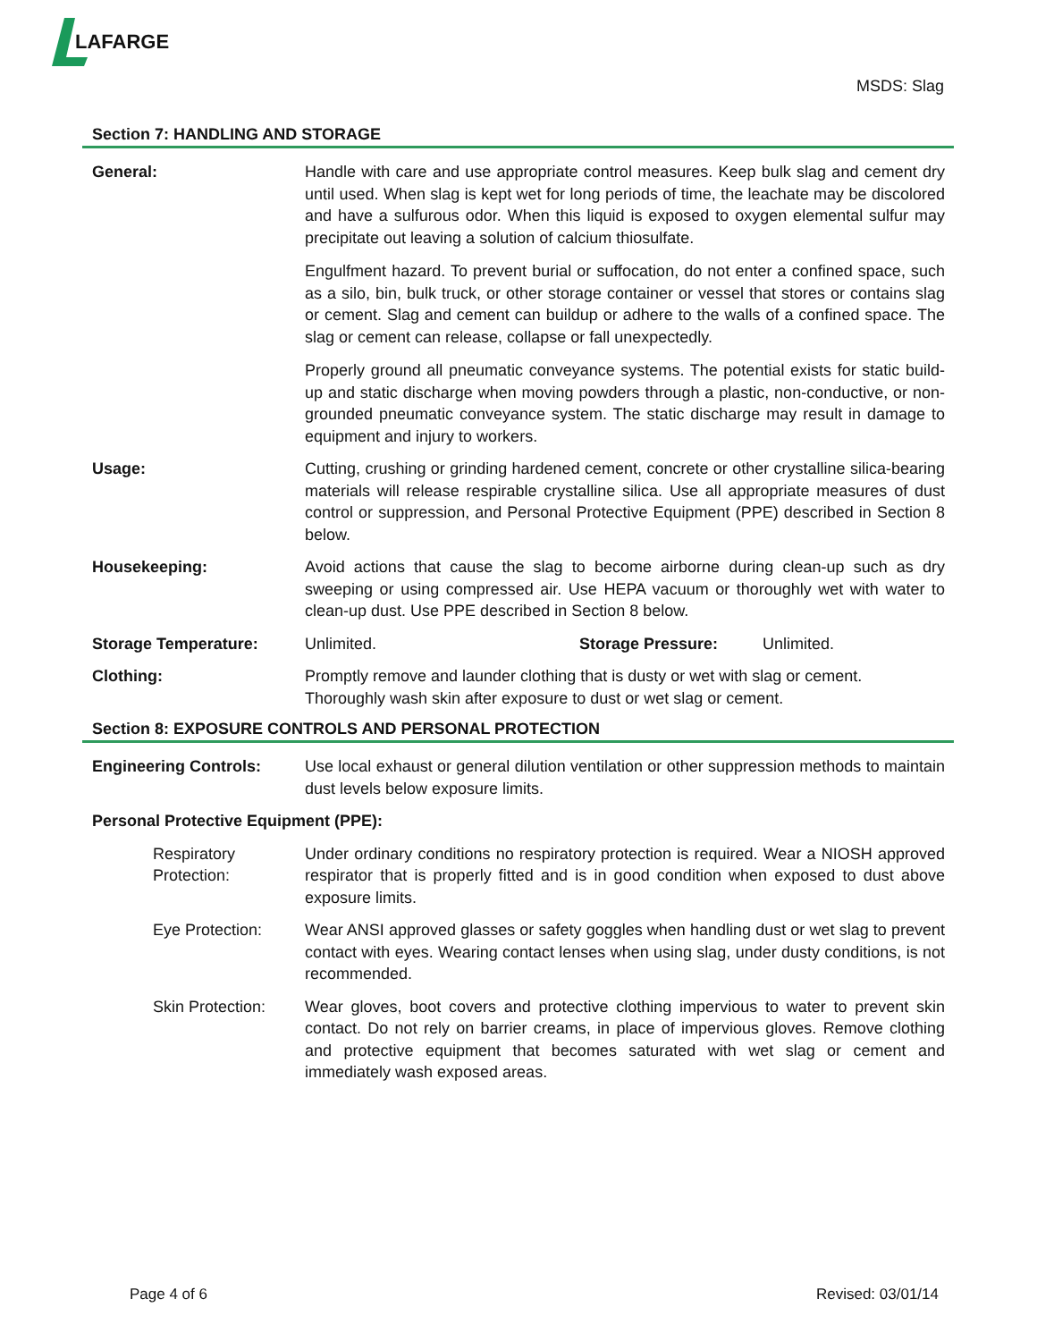LAFARGE
MSDS: Slag
Section 7: HANDLING AND STORAGE
General: Handle with care and use appropriate control measures. Keep bulk slag and cement dry until used. When slag is kept wet for long periods of time, the leachate may be discolored and have a sulfurous odor. When this liquid is exposed to oxygen elemental sulfur may precipitate out leaving a solution of calcium thiosulfate.
Engulfment hazard. To prevent burial or suffocation, do not enter a confined space, such as a silo, bin, bulk truck, or other storage container or vessel that stores or contains slag or cement. Slag and cement can buildup or adhere to the walls of a confined space. The slag or cement can release, collapse or fall unexpectedly.
Properly ground all pneumatic conveyance systems. The potential exists for static build-up and static discharge when moving powders through a plastic, non-conductive, or non-grounded pneumatic conveyance system. The static discharge may result in damage to equipment and injury to workers.
Usage: Cutting, crushing or grinding hardened cement, concrete or other crystalline silica-bearing materials will release respirable crystalline silica. Use all appropriate measures of dust control or suppression, and Personal Protective Equipment (PPE) described in Section 8 below.
Housekeeping: Avoid actions that cause the slag to become airborne during clean-up such as dry sweeping or using compressed air. Use HEPA vacuum or thoroughly wet with water to clean-up dust. Use PPE described in Section 8 below.
Storage Temperature: Unlimited. Storage Pressure: Unlimited.
Clothing: Promptly remove and launder clothing that is dusty or wet with slag or cement.
Thoroughly wash skin after exposure to dust or wet slag or cement.
Section 8: EXPOSURE CONTROLS AND PERSONAL PROTECTION
Engineering Controls: Use local exhaust or general dilution ventilation or other suppression methods to maintain dust levels below exposure limits.
Personal Protective Equipment (PPE):
Respiratory Protection:
Under ordinary conditions no respiratory protection is required. Wear a NIOSH approved respirator that is properly fitted and is in good condition when exposed to dust above exposure limits.
Eye Protection: Wear ANSI approved glasses or safety goggles when handling dust or wet slag to prevent contact with eyes. Wearing contact lenses when using slag, under dusty conditions, is not recommended.
Skin Protection:
Wear gloves, boot covers and protective clothing impervious to water to prevent skin contact. Do not rely on barrier creams, in place of impervious gloves. Remove clothing and protective equipment that becomes saturated with wet slag or cement and immediately wash exposed areas.
Page 4 of 6 Revised: 03/01/14